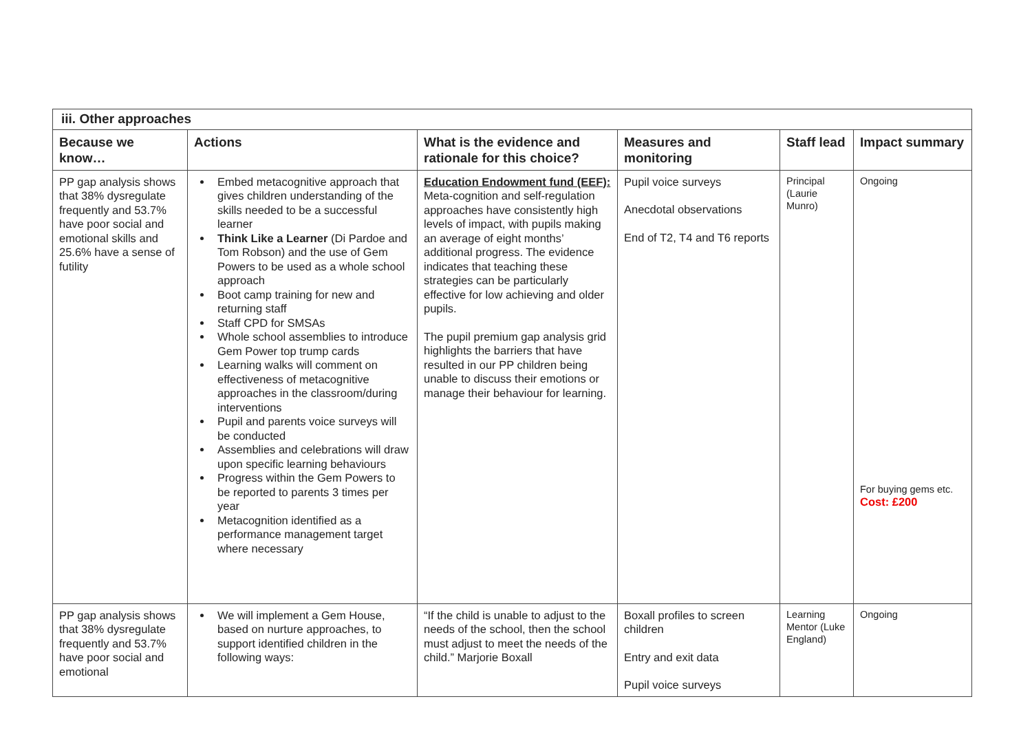| iii. Other approaches | | | | | |
| Because we know… | Actions | What is the evidence and rationale for this choice? | Measures and monitoring | Staff lead | Impact summary |
| PP gap analysis shows that 38% dysregulate frequently and 53.7% have poor social and emotional skills and 25.6% have a sense of futility | Embed metacognitive approach that gives children understanding of the skills needed to be a successful learner Think Like a Learner (Di Pardoe and Tom Robson) and the use of Gem Powers to be used as a whole school approach Boot camp training for new and returning staff Staff CPD for SMSAs Whole school assemblies to introduce Gem Power top trump cards Learning walks will comment on effectiveness of metacognitive approaches in the classroom/during interventions Pupil and parents voice surveys will be conducted Assemblies and celebrations will draw upon specific learning behaviours Progress within the Gem Powers to be reported to parents 3 times per year Metacognition identified as a performance management target where necessary | Education Endowment fund (EEF): Meta-cognition and self-regulation approaches have consistently high levels of impact, with pupils making an average of eight months’ additional progress. The evidence indicates that teaching these strategies can be particularly effective for low achieving and older pupils. The pupil premium gap analysis grid highlights the barriers that have resulted in our PP children being unable to discuss their emotions or manage their behaviour for learning. | Pupil voice surveys Anecdotal observations End of T2, T4 and T6 reports | Principal (Laurie Munro) | Ongoing For buying gems etc. Cost: £200 |
| PP gap analysis shows that 38% dysregulate frequently and 53.7% have poor social and emotional | We will implement a Gem House, based on nurture approaches, to support identified children in the following ways: | “If the child is unable to adjust to the needs of the school, then the school must adjust to meet the needs of the child.” Marjorie Boxall | Boxall profiles to screen children Entry and exit data Pupil voice surveys | Learning Mentor (Luke England) | Ongoing |